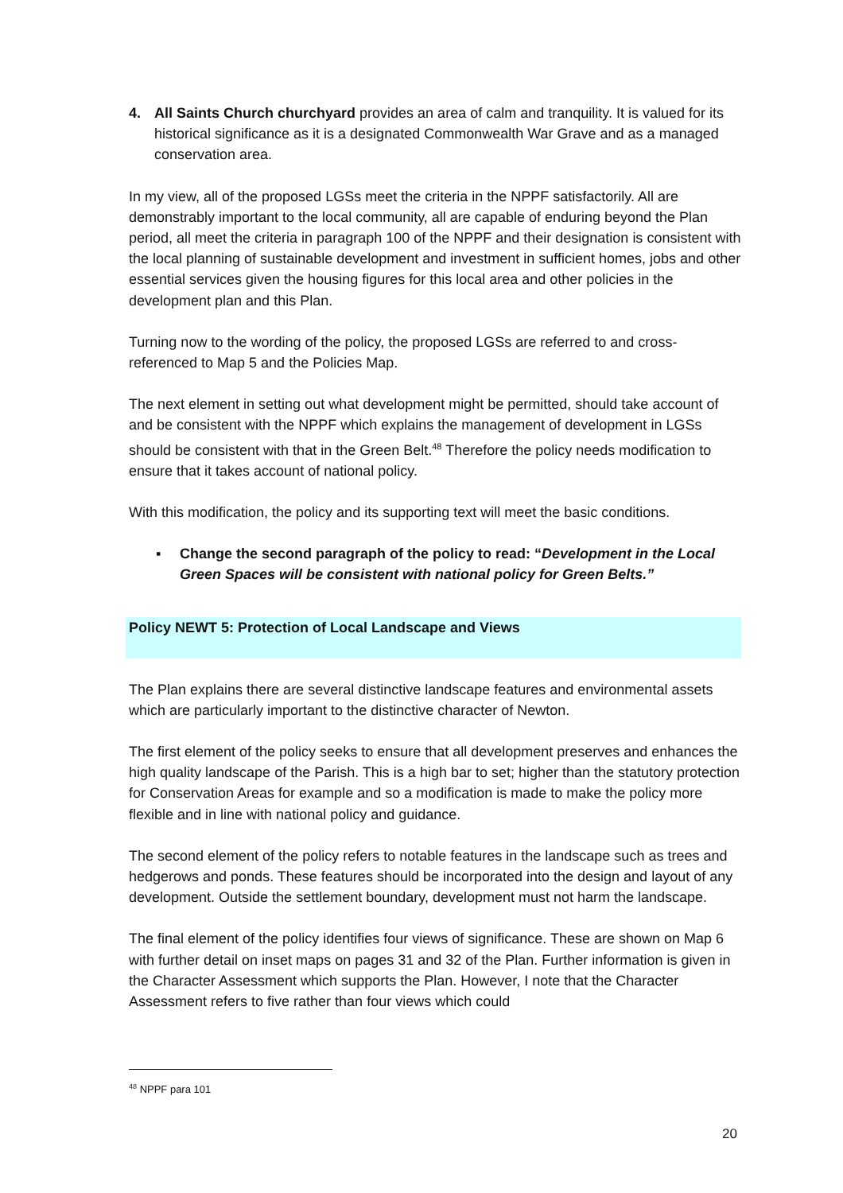4. All Saints Church churchyard provides an area of calm and tranquility. It is valued for its historical significance as it is a designated Commonwealth War Grave and as a managed conservation area.
In my view, all of the proposed LGSs meet the criteria in the NPPF satisfactorily. All are demonstrably important to the local community, all are capable of enduring beyond the Plan period, all meet the criteria in paragraph 100 of the NPPF and their designation is consistent with the local planning of sustainable development and investment in sufficient homes, jobs and other essential services given the housing figures for this local area and other policies in the development plan and this Plan.
Turning now to the wording of the policy, the proposed LGSs are referred to and cross-referenced to Map 5 and the Policies Map.
The next element in setting out what development might be permitted, should take account of and be consistent with the NPPF which explains the management of development in LGSs should be consistent with that in the Green Belt.<sup>48</sup> Therefore the policy needs modification to ensure that it takes account of national policy.
With this modification, the policy and its supporting text will meet the basic conditions.
▪ Change the second paragraph of the policy to read: “Development in the Local Green Spaces will be consistent with national policy for Green Belts.”
Policy NEWT 5: Protection of Local Landscape and Views
The Plan explains there are several distinctive landscape features and environmental assets which are particularly important to the distinctive character of Newton.
The first element of the policy seeks to ensure that all development preserves and enhances the high quality landscape of the Parish. This is a high bar to set; higher than the statutory protection for Conservation Areas for example and so a modification is made to make the policy more flexible and in line with national policy and guidance.
The second element of the policy refers to notable features in the landscape such as trees and hedgerows and ponds. These features should be incorporated into the design and layout of any development. Outside the settlement boundary, development must not harm the landscape.
The final element of the policy identifies four views of significance. These are shown on Map 6 with further detail on inset maps on pages 31 and 32 of the Plan. Further information is given in the Character Assessment which supports the Plan. However, I note that the Character Assessment refers to five rather than four views which could
<sup>48</sup> NPPF para 101
20